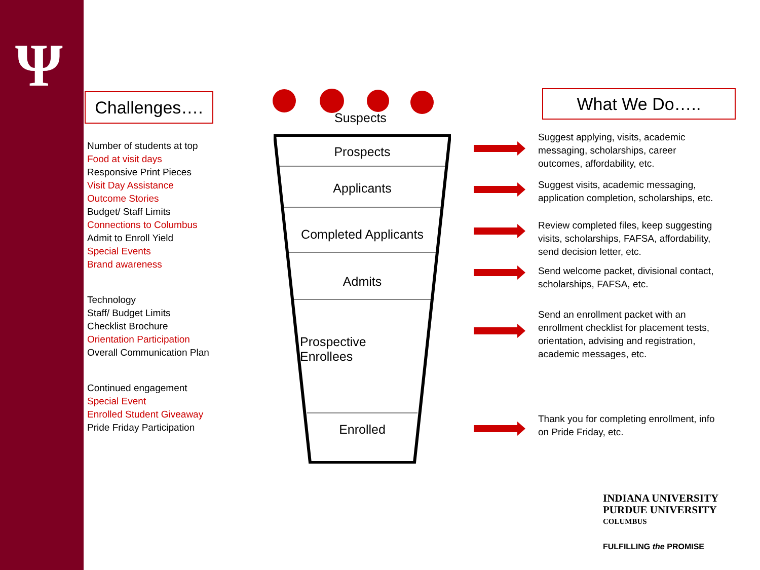Ψ Challenges….
Number of students at top
Food at visit days
Responsive Print Pieces
Visit Day Assistance
Outcome Stories
Budget/ Staff Limits
Connections to Columbus
Admit to Enroll Yield
Special Events
Brand awareness
Technology
Staff/ Budget Limits
Checklist Brochure
Orientation Participation
Overall Communication Plan
Continued engagement
Special Event
Enrolled Student Giveaway
Pride Friday Participation
Suspects
Prospects
Applicants
Completed Applicants
Admits
Prospective
Enrollees
Enrolled
What We Do…..
Suggest applying, visits, academic messaging, scholarships, career outcomes, affordability, etc.
Suggest visits, academic messaging, application completion, scholarships, etc.
Review completed files, keep suggesting visits, scholarships, FAFSA, affordability, send decision letter, etc.
Send welcome packet, divisional contact, scholarships, FAFSA, etc.
Send an enrollment packet with an enrollment checklist for placement tests, orientation, advising and registration, academic messages, etc.
Thank you for completing enrollment, info on Pride Friday, etc.
INDIANA UNIVERSITY
PURDUE UNIVERSITY
COLUMBUS
FULFILLING the PROMISE